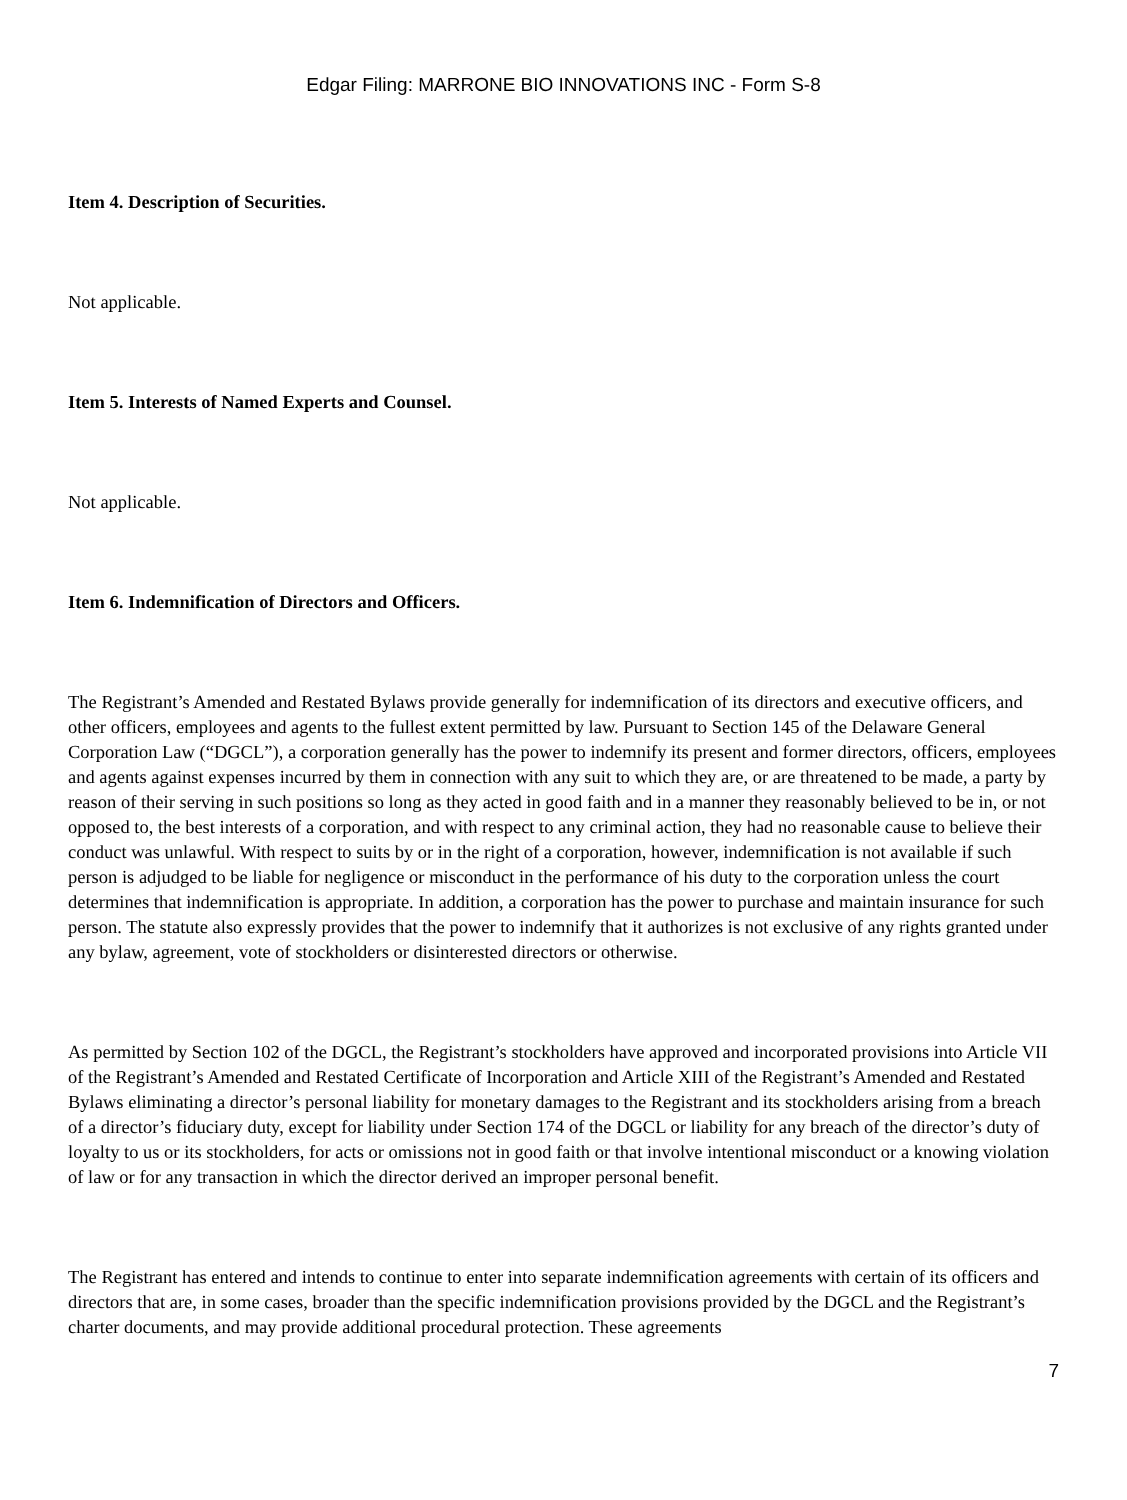Edgar Filing: MARRONE BIO INNOVATIONS INC - Form S-8
Item 4. Description of Securities.
Not applicable.
Item 5. Interests of Named Experts and Counsel.
Not applicable.
Item 6. Indemnification of Directors and Officers.
The Registrant’s Amended and Restated Bylaws provide generally for indemnification of its directors and executive officers, and other officers, employees and agents to the fullest extent permitted by law. Pursuant to Section 145 of the Delaware General Corporation Law (“DGCL”), a corporation generally has the power to indemnify its present and former directors, officers, employees and agents against expenses incurred by them in connection with any suit to which they are, or are threatened to be made, a party by reason of their serving in such positions so long as they acted in good faith and in a manner they reasonably believed to be in, or not opposed to, the best interests of a corporation, and with respect to any criminal action, they had no reasonable cause to believe their conduct was unlawful. With respect to suits by or in the right of a corporation, however, indemnification is not available if such person is adjudged to be liable for negligence or misconduct in the performance of his duty to the corporation unless the court determines that indemnification is appropriate. In addition, a corporation has the power to purchase and maintain insurance for such person. The statute also expressly provides that the power to indemnify that it authorizes is not exclusive of any rights granted under any bylaw, agreement, vote of stockholders or disinterested directors or otherwise.
As permitted by Section 102 of the DGCL, the Registrant’s stockholders have approved and incorporated provisions into Article VII of the Registrant’s Amended and Restated Certificate of Incorporation and Article XIII of the Registrant’s Amended and Restated Bylaws eliminating a director’s personal liability for monetary damages to the Registrant and its stockholders arising from a breach of a director’s fiduciary duty, except for liability under Section 174 of the DGCL or liability for any breach of the director’s duty of loyalty to us or its stockholders, for acts or omissions not in good faith or that involve intentional misconduct or a knowing violation of law or for any transaction in which the director derived an improper personal benefit.
The Registrant has entered and intends to continue to enter into separate indemnification agreements with certain of its officers and directors that are, in some cases, broader than the specific indemnification provisions provided by the DGCL and the Registrant’s charter documents, and may provide additional procedural protection. These agreements
7